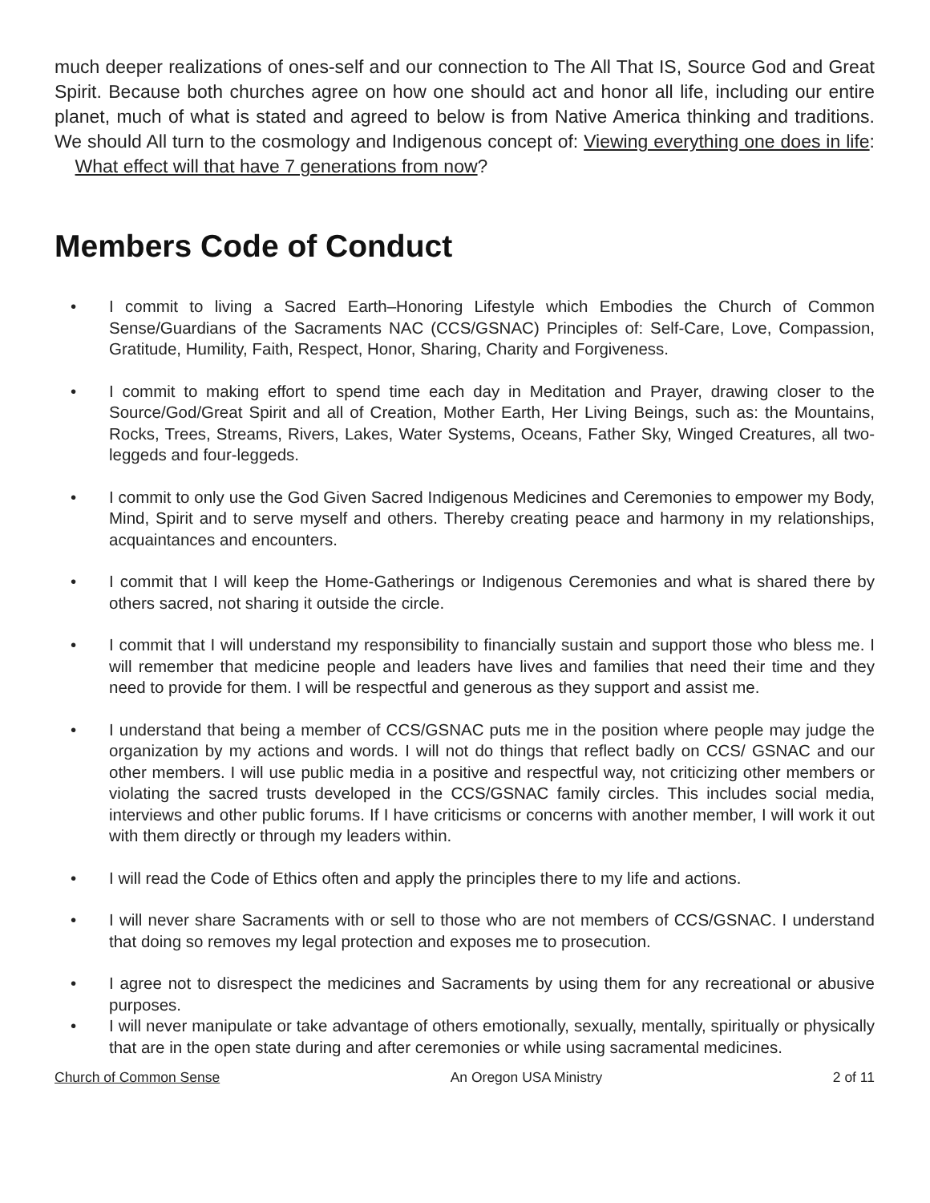much deeper realizations of ones-self and our connection to The All That IS, Source God and Great Spirit. Because both churches agree on how one should act and honor all life, including our entire planet, much of what is stated and agreed to below is from Native America thinking and traditions. We should All turn to the cosmology and Indigenous concept of: Viewing everything one does in life: What effect will that have 7 generations from now?
Members Code of Conduct
• I commit to living a Sacred Earth–Honoring Lifestyle which Embodies the Church of Common Sense/Guardians of the Sacraments NAC (CCS/GSNAC) Principles of: Self-Care, Love, Compassion, Gratitude, Humility, Faith, Respect, Honor, Sharing, Charity and Forgiveness.
• I commit to making effort to spend time each day in Meditation and Prayer, drawing closer to the Source/God/Great Spirit and all of Creation, Mother Earth, Her Living Beings, such as: the Mountains, Rocks, Trees, Streams, Rivers, Lakes, Water Systems, Oceans, Father Sky, Winged Creatures, all two-leggeds and four-leggeds.
• I commit to only use the God Given Sacred Indigenous Medicines and Ceremonies to empower my Body, Mind, Spirit and to serve myself and others. Thereby creating peace and harmony in my relationships, acquaintances and encounters.
• I commit that I will keep the Home-Gatherings or Indigenous Ceremonies and what is shared there by others sacred, not sharing it outside the circle.
• I commit that I will understand my responsibility to financially sustain and support those who bless me. I will remember that medicine people and leaders have lives and families that need their time and they need to provide for them. I will be respectful and generous as they support and assist me.
• I understand that being a member of CCS/GSNAC puts me in the position where people may judge the organization by my actions and words. I will not do things that reflect badly on CCS/ GSNAC and our other members. I will use public media in a positive and respectful way, not criticizing other members or violating the sacred trusts developed in the CCS/GSNAC family circles. This includes social media, interviews and other public forums. If I have criticisms or concerns with another member, I will work it out with them directly or through my leaders within.
• I will read the Code of Ethics often and apply the principles there to my life and actions.
• I will never share Sacraments with or sell to those who are not members of CCS/GSNAC. I understand that doing so removes my legal protection and exposes me to prosecution.
• I agree not to disrespect the medicines and Sacraments by using them for any recreational or abusive purposes.
• I will never manipulate or take advantage of others emotionally, sexually, mentally, spiritually or physically that are in the open state during and after ceremonies or while using sacramental medicines.
Church of Common Sense An Oregon USA Ministry 2 of 11